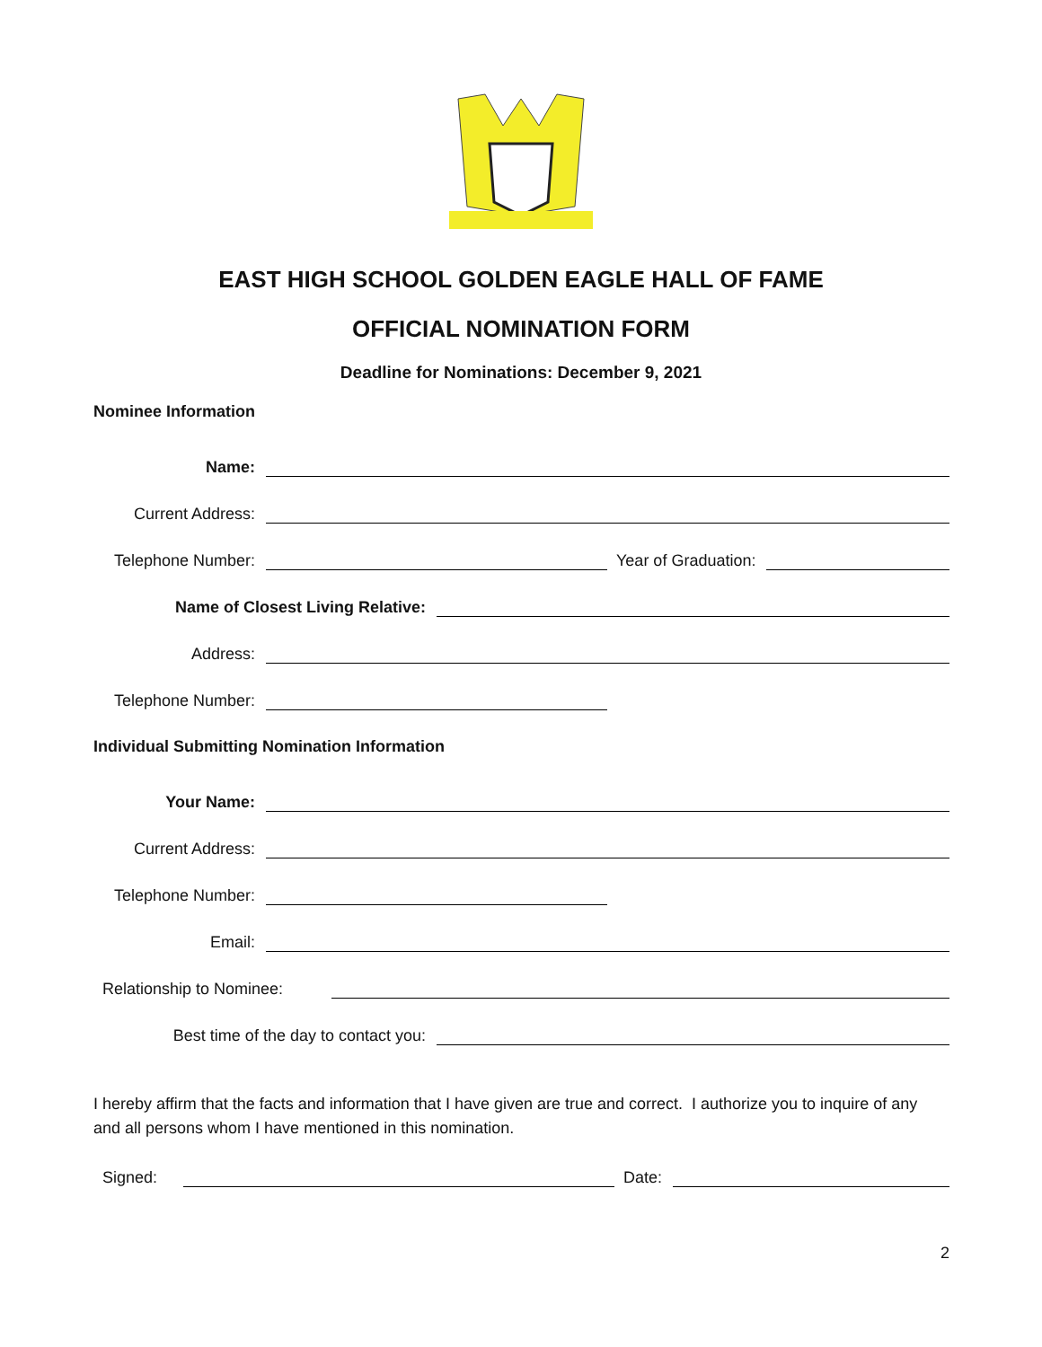EAST HIGH SCHOOL GOLDEN EAGLE HALL OF FAME
OFFICIAL NOMINATION FORM
Deadline for Nominations: December 9, 2021
Nominee Information
Name:
Current Address:
Telephone Number: Year of Graduation:
Name of Closest Living Relative:
Address:
Telephone Number:
Individual Submitting Nomination Information
Your Name:
Current Address:
Telephone Number:
Email:
Relationship to Nominee:
Best time of the day to contact you:
I hereby affirm that the facts and information that I have given are true and correct. I authorize you to inquire of any and all persons whom I have mentioned in this nomination.
Signed: Date:
2